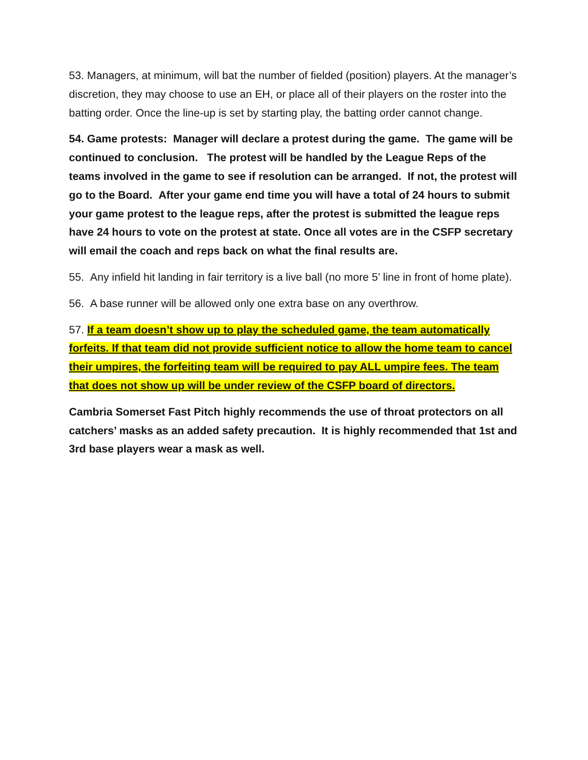53. Managers, at minimum, will bat the number of fielded (position) players. At the manager’s discretion, they may choose to use an EH, or place all of their players on the roster into the batting order. Once the line-up is set by starting play, the batting order cannot change.
54. Game protests: Manager will declare a protest during the game. The game will be continued to conclusion. The protest will be handled by the League Reps of the teams involved in the game to see if resolution can be arranged. If not, the protest will go to the Board. After your game end time you will have a total of 24 hours to submit your game protest to the league reps, after the protest is submitted the league reps have 24 hours to vote on the protest at state. Once all votes are in the CSFP secretary will email the coach and reps back on what the final results are.
55. Any infield hit landing in fair territory is a live ball (no more 5’ line in front of home plate).
56. A base runner will be allowed only one extra base on any overthrow.
57. If a team doesn’t show up to play the scheduled game, the team automatically forfeits. If that team did not provide sufficient notice to allow the home team to cancel their umpires, the forfeiting team will be required to pay ALL umpire fees. The team that does not show up will be under review of the CSFP board of directors.
Cambria Somerset Fast Pitch highly recommends the use of throat protectors on all catchers’ masks as an added safety precaution. It is highly recommended that 1st and 3rd base players wear a mask as well.